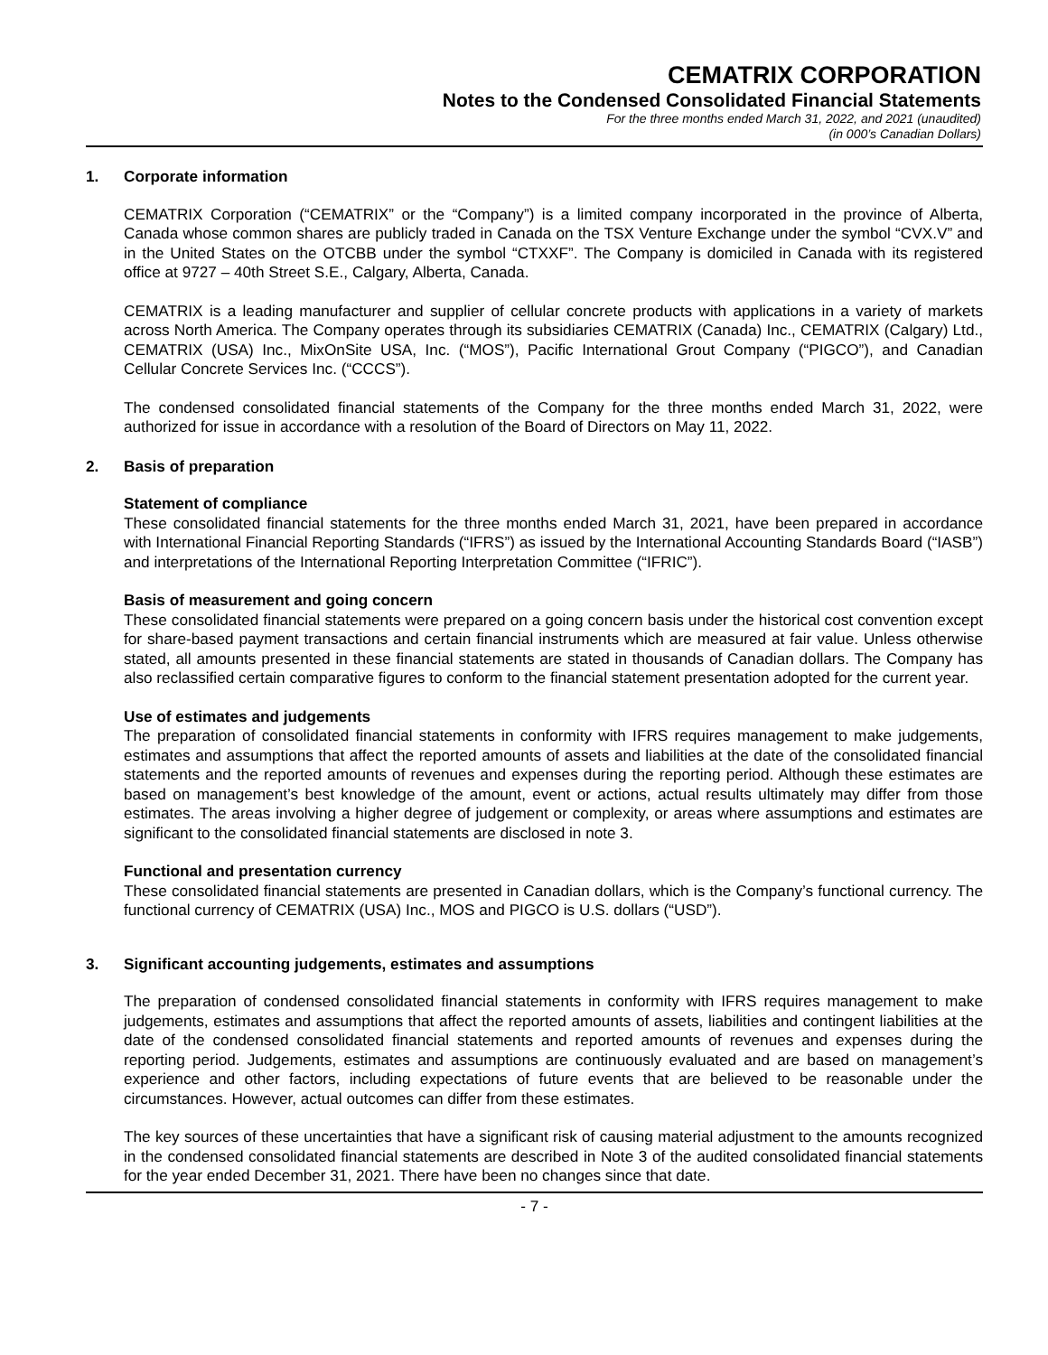CEMATRIX CORPORATION
Notes to the Condensed Consolidated Financial Statements
For the three months ended March 31, 2022, and 2021 (unaudited)
(in 000’s Canadian Dollars)
1. Corporate information
CEMATRIX Corporation (“CEMATRIX” or the “Company”) is a limited company incorporated in the province of Alberta, Canada whose common shares are publicly traded in Canada on the TSX Venture Exchange under the symbol “CVX.V” and in the United States on the OTCBB under the symbol “CTXXF”. The Company is domiciled in Canada with its registered office at 9727 – 40th Street S.E., Calgary, Alberta, Canada.
CEMATRIX is a leading manufacturer and supplier of cellular concrete products with applications in a variety of markets across North America. The Company operates through its subsidiaries CEMATRIX (Canada) Inc., CEMATRIX (Calgary) Ltd., CEMATRIX (USA) Inc., MixOnSite USA, Inc. (“MOS”), Pacific International Grout Company (“PIGCO”), and Canadian Cellular Concrete Services Inc. (“CCCS”).
The condensed consolidated financial statements of the Company for the three months ended March 31, 2022, were authorized for issue in accordance with a resolution of the Board of Directors on May 11, 2022.
2. Basis of preparation
Statement of compliance
These consolidated financial statements for the three months ended March 31, 2021, have been prepared in accordance with International Financial Reporting Standards (“IFRS”) as issued by the International Accounting Standards Board (“IASB”) and interpretations of the International Reporting Interpretation Committee (“IFRIC”).
Basis of measurement and going concern
These consolidated financial statements were prepared on a going concern basis under the historical cost convention except for share-based payment transactions and certain financial instruments which are measured at fair value. Unless otherwise stated, all amounts presented in these financial statements are stated in thousands of Canadian dollars. The Company has also reclassified certain comparative figures to conform to the financial statement presentation adopted for the current year.
Use of estimates and judgements
The preparation of consolidated financial statements in conformity with IFRS requires management to make judgements, estimates and assumptions that affect the reported amounts of assets and liabilities at the date of the consolidated financial statements and the reported amounts of revenues and expenses during the reporting period. Although these estimates are based on management’s best knowledge of the amount, event or actions, actual results ultimately may differ from those estimates. The areas involving a higher degree of judgement or complexity, or areas where assumptions and estimates are significant to the consolidated financial statements are disclosed in note 3.
Functional and presentation currency
These consolidated financial statements are presented in Canadian dollars, which is the Company’s functional currency. The functional currency of CEMATRIX (USA) Inc., MOS and PIGCO is U.S. dollars (“USD”).
3. Significant accounting judgements, estimates and assumptions
The preparation of condensed consolidated financial statements in conformity with IFRS requires management to make judgements, estimates and assumptions that affect the reported amounts of assets, liabilities and contingent liabilities at the date of the condensed consolidated financial statements and reported amounts of revenues and expenses during the reporting period. Judgements, estimates and assumptions are continuously evaluated and are based on management’s experience and other factors, including expectations of future events that are believed to be reasonable under the circumstances. However, actual outcomes can differ from these estimates.
The key sources of these uncertainties that have a significant risk of causing material adjustment to the amounts recognized in the condensed consolidated financial statements are described in Note 3 of the audited consolidated financial statements for the year ended December 31, 2021. There have been no changes since that date.
- 7 -